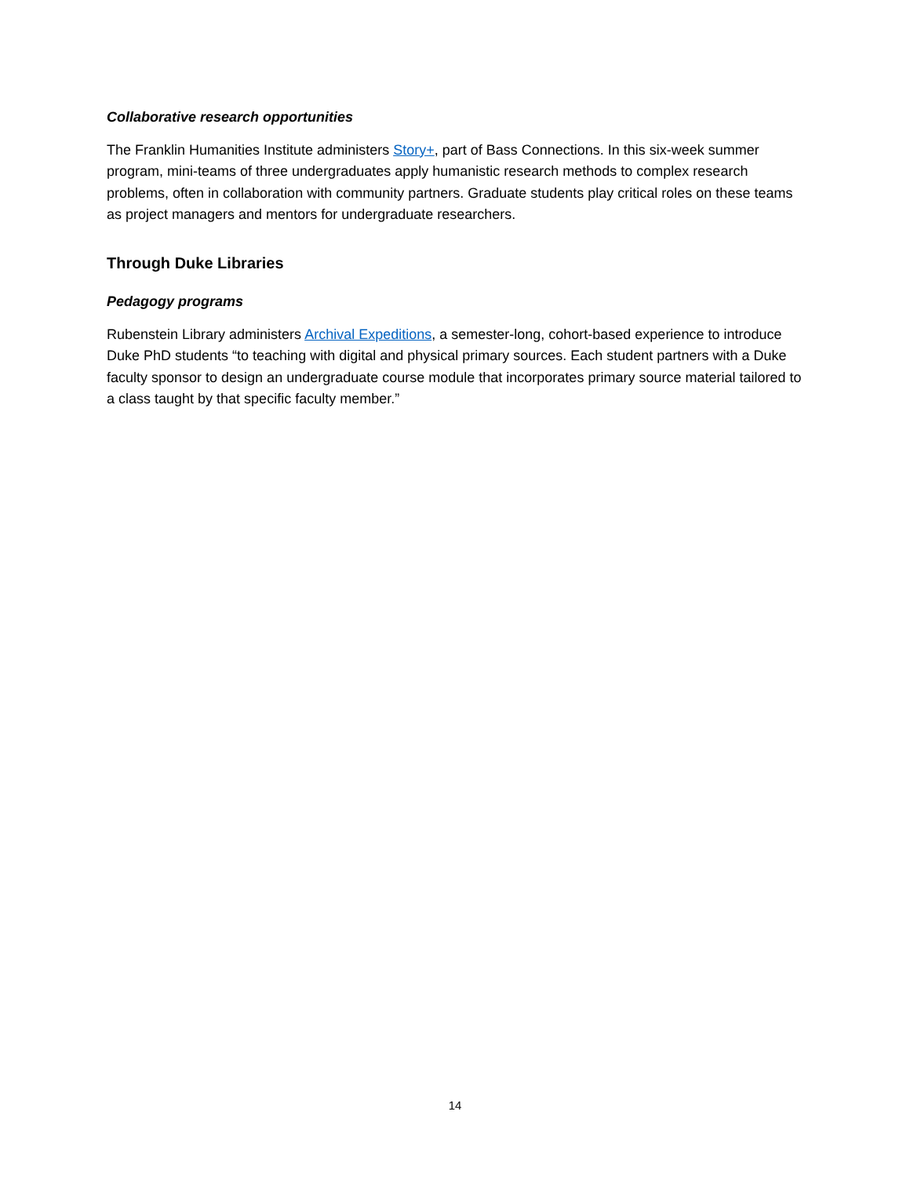Collaborative research opportunities
The Franklin Humanities Institute administers Story+, part of Bass Connections. In this six-week summer program, mini-teams of three undergraduates apply humanistic research methods to complex research problems, often in collaboration with community partners. Graduate students play critical roles on these teams as project managers and mentors for undergraduate researchers.
Through Duke Libraries
Pedagogy programs
Rubenstein Library administers Archival Expeditions, a semester-long, cohort-based experience to introduce Duke PhD students “to teaching with digital and physical primary sources. Each student partners with a Duke faculty sponsor to design an undergraduate course module that incorporates primary source material tailored to a class taught by that specific faculty member.”
14